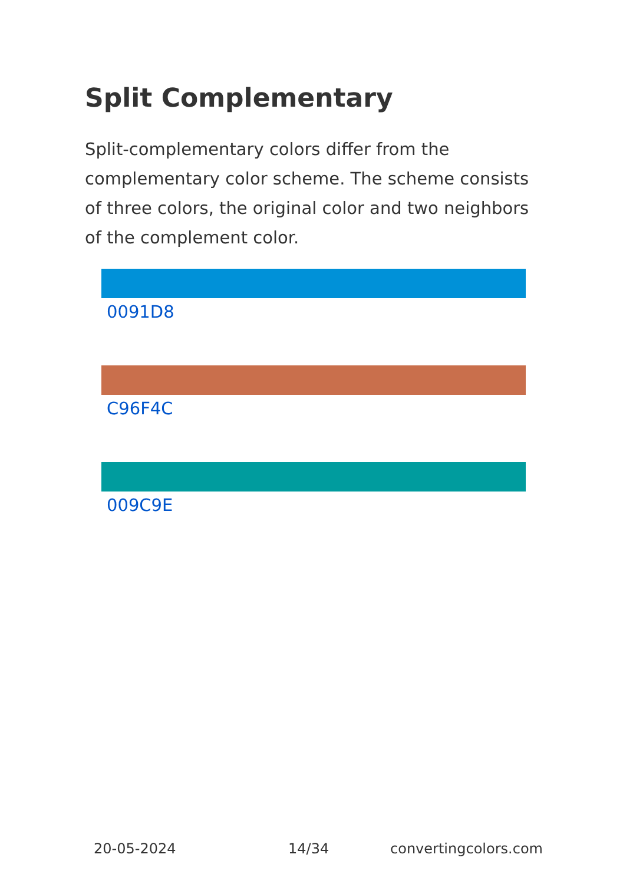Split Complementary
Split-complementary colors differ from the complementary color scheme. The scheme consists of three colors, the original color and two neighbors of the complement color.
0091D8
C96F4C
009C9E
20-05-2024 14/34 convertingcolors.com